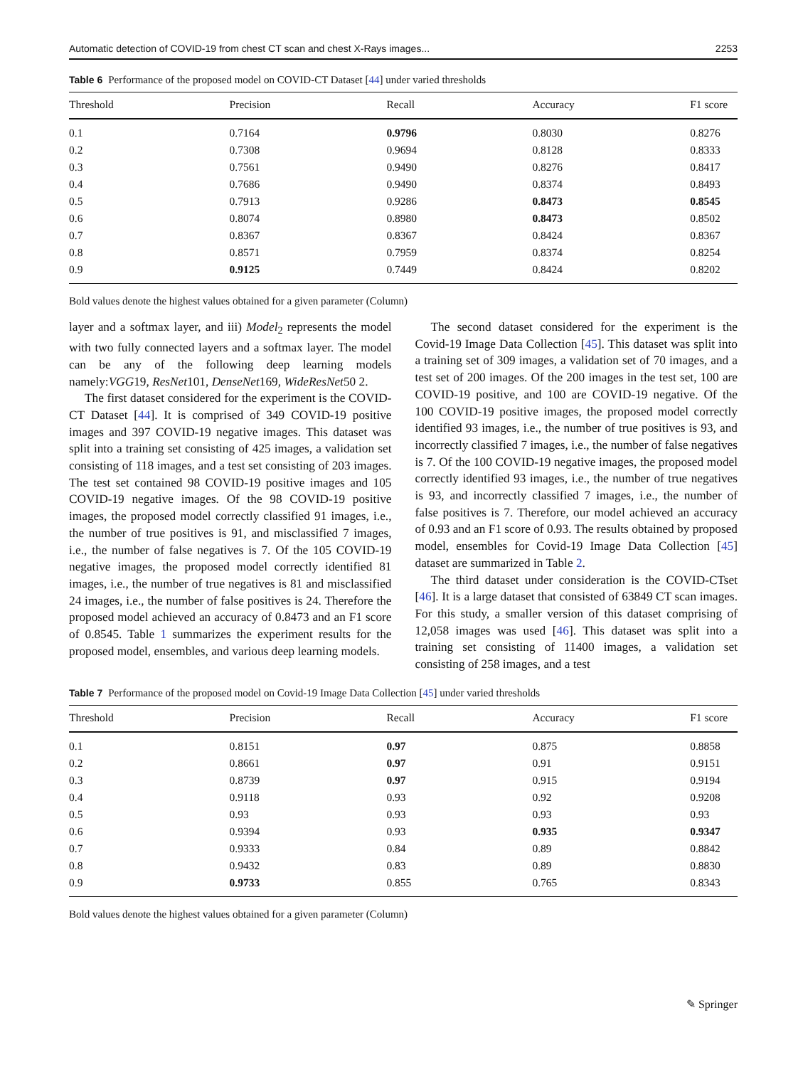Automatic detection of COVID-19 from chest CT scan and chest X-Rays images... 2253
Table 6 Performance of the proposed model on COVID-CT Dataset [44] under varied thresholds
| Threshold | Precision | Recall | Accuracy | F1 score |
| --- | --- | --- | --- | --- |
| 0.1 | 0.7164 | 0.9796 | 0.8030 | 0.8276 |
| 0.2 | 0.7308 | 0.9694 | 0.8128 | 0.8333 |
| 0.3 | 0.7561 | 0.9490 | 0.8276 | 0.8417 |
| 0.4 | 0.7686 | 0.9490 | 0.8374 | 0.8493 |
| 0.5 | 0.7913 | 0.9286 | 0.8473 | 0.8545 |
| 0.6 | 0.8074 | 0.8980 | 0.8473 | 0.8502 |
| 0.7 | 0.8367 | 0.8367 | 0.8424 | 0.8367 |
| 0.8 | 0.8571 | 0.7959 | 0.8374 | 0.8254 |
| 0.9 | 0.9125 | 0.7449 | 0.8424 | 0.8202 |
Bold values denote the highest values obtained for a given parameter (Column)
layer and a softmax layer, and iii) Model<sub>2</sub> represents the model with two fully connected layers and a softmax layer. The model can be any of the following deep learning models namely:VGG19, ResNet101, DenseNet169, WideResNet50 2.
The first dataset considered for the experiment is the COVID-CT Dataset [44]. It is comprised of 349 COVID-19 positive images and 397 COVID-19 negative images. This dataset was split into a training set consisting of 425 images, a validation set consisting of 118 images, and a test set consisting of 203 images. The test set contained 98 COVID-19 positive images and 105 COVID-19 negative images. Of the 98 COVID-19 positive images, the proposed model correctly classified 91 images, i.e., the number of true positives is 91, and misclassified 7 images, i.e., the number of false negatives is 7. Of the 105 COVID-19 negative images, the proposed model correctly identified 81 images, i.e., the number of true negatives is 81 and misclassified 24 images, i.e., the number of false positives is 24. Therefore the proposed model achieved an accuracy of 0.8473 and an F1 score of 0.8545. Table 1 summarizes the experiment results for the proposed model, ensembles, and various deep learning models.
The second dataset considered for the experiment is the Covid-19 Image Data Collection [45]. This dataset was split into a training set of 309 images, a validation set of 70 images, and a test set of 200 images. Of the 200 images in the test set, 100 are COVID-19 positive, and 100 are COVID-19 negative. Of the 100 COVID-19 positive images, the proposed model correctly identified 93 images, i.e., the number of true positives is 93, and incorrectly classified 7 images, i.e., the number of false negatives is 7. Of the 100 COVID-19 negative images, the proposed model correctly identified 93 images, i.e., the number of true negatives is 93, and incorrectly classified 7 images, i.e., the number of false positives is 7. Therefore, our model achieved an accuracy of 0.93 and an F1 score of 0.93. The results obtained by proposed model, ensembles for Covid-19 Image Data Collection [45] dataset are summarized in Table 2.
The third dataset under consideration is the COVID-CTset [46]. It is a large dataset that consisted of 63849 CT scan images. For this study, a smaller version of this dataset comprising of 12,058 images was used [46]. This dataset was split into a training set consisting of 11400 images, a validation set consisting of 258 images, and a test
Table 7 Performance of the proposed model on Covid-19 Image Data Collection [45] under varied thresholds
| Threshold | Precision | Recall | Accuracy | F1 score |
| --- | --- | --- | --- | --- |
| 0.1 | 0.8151 | 0.97 | 0.875 | 0.8858 |
| 0.2 | 0.8661 | 0.97 | 0.91 | 0.9151 |
| 0.3 | 0.8739 | 0.97 | 0.915 | 0.9194 |
| 0.4 | 0.9118 | 0.93 | 0.92 | 0.9208 |
| 0.5 | 0.93 | 0.93 | 0.93 | 0.93 |
| 0.6 | 0.9394 | 0.93 | 0.935 | 0.9347 |
| 0.7 | 0.9333 | 0.84 | 0.89 | 0.8842 |
| 0.8 | 0.9432 | 0.83 | 0.89 | 0.8830 |
| 0.9 | 0.9733 | 0.855 | 0.765 | 0.8343 |
Bold values denote the highest values obtained for a given parameter (Column)
✎ Springer